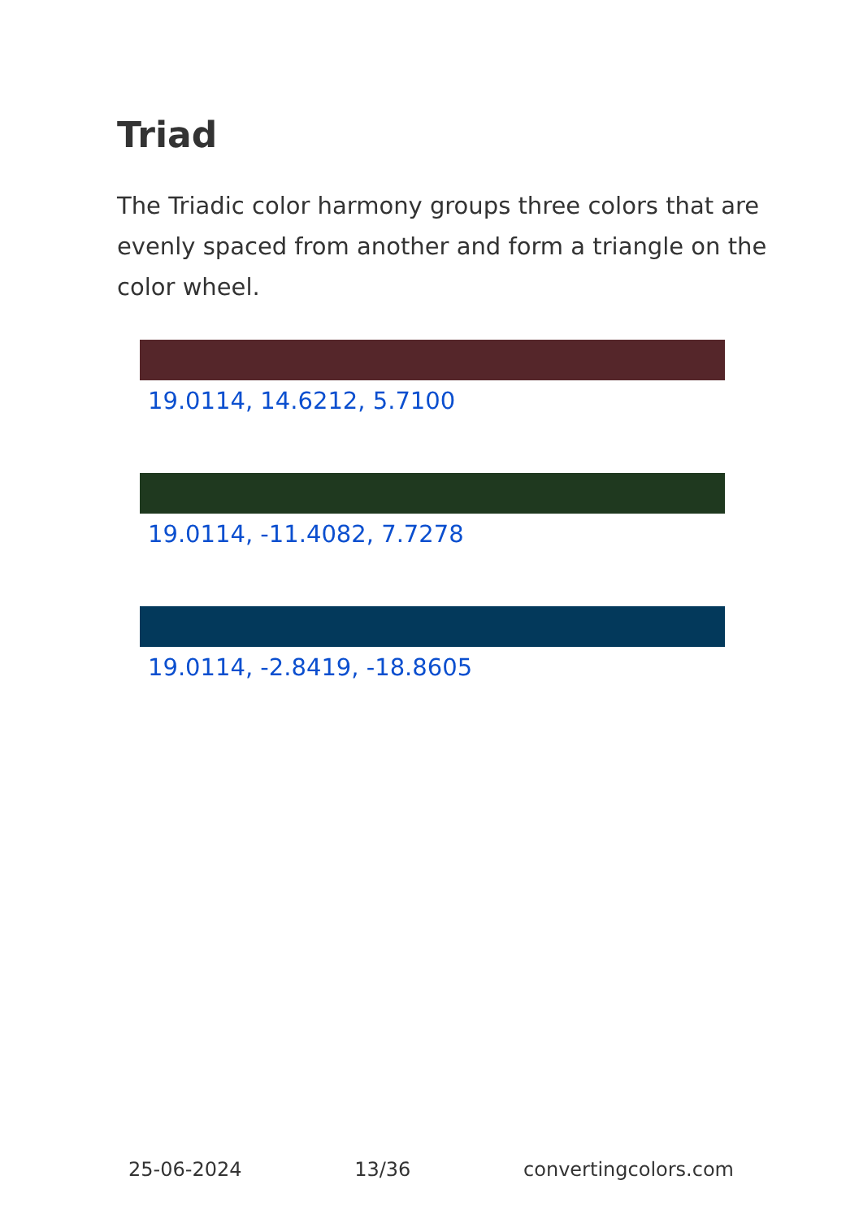Triad
The Triadic color harmony groups three colors that are evenly spaced from another and form a triangle on the color wheel.
19.0114, 14.6212, 5.7100
19.0114, -11.4082, 7.7278
19.0114, -2.8419, -18.8605
25-06-2024 13/36 convertingcolors.com